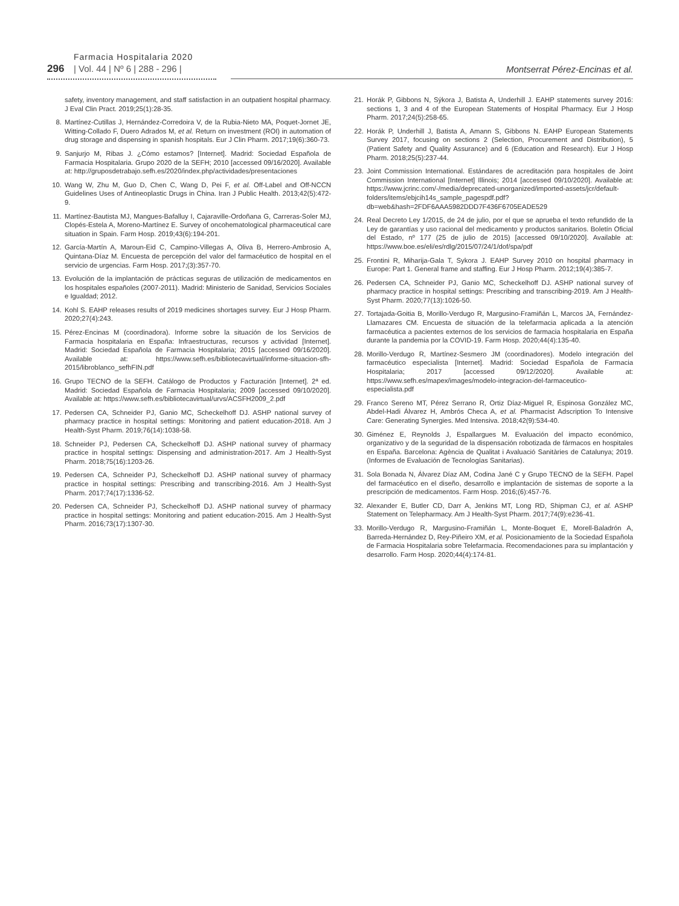296
Farmacia Hospitalaria 2020
| Vol. 44 | Nº 6 | 288 - 296 |
Montserrat Pérez-Encinas et al.
safety, inventory management, and staff satisfaction in an outpatient hospital pharmacy. J Eval Clin Pract. 2019;25(1):28-35.
8. Martínez-Cutillas J, Hernández-Corredoira V, de la Rubia-Nieto MA, Poquet-Jornet JE, Witting-Collado F, Duero Adrados M, et al. Return on investment (ROI) in automation of drug storage and dispensing in spanish hospitals. Eur J Clin Pharm. 2017;19(6):360-73.
9. Sanjurjo M, Ribas J. ¿Cómo estamos? [Internet]. Madrid: Sociedad Española de Farmacia Hospitalaria. Grupo 2020 de la SEFH; 2010 [accessed 09/16/2020]. Available at: http://gruposdetrabajo.sefh.es/2020/index.php/actividades/presentaciones
10. Wang W, Zhu M, Guo D, Chen C, Wang D, Pei F, et al. Off-Label and Off-NCCN Guidelines Uses of Antineoplastic Drugs in China. Iran J Public Health. 2013;42(5):472-9.
11. Martínez-Bautista MJ, Mangues-Bafalluy I, Cajaraville-Ordoñana G, Carreras-Soler MJ, Clopés-Estela A, Moreno-Martínez E. Survey of oncohematological pharmaceutical care situation in Spain. Farm Hosp. 2019;43(6):194-201.
12. García-Martín A, Maroun-Eid C, Campino-Villegas A, Oliva B, Herrero-Ambrosio A, Quintana-Díaz M. Encuesta de percepción del valor del farmacéutico de hospital en el servicio de urgencias. Farm Hosp. 2017;(3):357-70.
13. Evolución de la implantación de prácticas seguras de utilización de medicamentos en los hospitales españoles (2007-2011). Madrid: Ministerio de Sanidad, Servicios Sociales e Igualdad; 2012.
14. Kohl S. EAHP releases results of 2019 medicines shortages survey. Eur J Hosp Pharm. 2020;27(4):243.
15. Pérez-Encinas M (coordinadora). Informe sobre la situación de los Servicios de Farmacia hospitalaria en España: Infraestructuras, recursos y actividad [Internet]. Madrid: Sociedad Española de Farmacia Hospitalaria; 2015 [accessed 09/16/2020]. Available at: https://www.sefh.es/bibliotecavirtual/informe-situacion-sfh-2015/libroblanco_sefhFIN.pdf
16. Grupo TECNO de la SEFH. Catálogo de Productos y Facturación [Internet]. 2ª ed. Madrid: Sociedad Española de Farmacia Hospitalaria; 2009 [accessed 09/10/2020]. Available at: https://www.sefh.es/bibliotecavirtual/urvs/ACSFH2009_2.pdf
17. Pedersen CA, Schneider PJ, Ganio MC, Scheckelhoff DJ. ASHP national survey of pharmacy practice in hospital settings: Monitoring and patient education-2018. Am J Health-Syst Pharm. 2019;76(14):1038-58.
18. Schneider PJ, Pedersen CA, Scheckelhoff DJ. ASHP national survey of pharmacy practice in hospital settings: Dispensing and administration-2017. Am J Health-Syst Pharm. 2018;75(16):1203-26.
19. Pedersen CA, Schneider PJ, Scheckelhoff DJ. ASHP national survey of pharmacy practice in hospital settings: Prescribing and transcribing-2016. Am J Health-Syst Pharm. 2017;74(17):1336-52.
20. Pedersen CA, Schneider PJ, Scheckelhoff DJ. ASHP national survey of pharmacy practice in hospital settings: Monitoring and patient education-2015. Am J Health-Syst Pharm. 2016;73(17):1307-30.
21. Horák P, Gibbons N, Sýkora J, Batista A, Underhill J. EAHP statements survey 2016: sections 1, 3 and 4 of the European Statements of Hospital Pharmacy. Eur J Hosp Pharm. 2017;24(5):258-65.
22. Horák P, Underhill J, Batista A, Amann S, Gibbons N. EAHP European Statements Survey 2017, focusing on sections 2 (Selection, Procurement and Distribution), 5 (Patient Safety and Quality Assurance) and 6 (Education and Research). Eur J Hosp Pharm. 2018;25(5):237-44.
23. Joint Commission International. Estándares de acreditación para hospitales de Joint Commission International [Internet] Illinois; 2014 [accessed 09/10/2020]. Available at: https://www.jcrinc.com/-/media/deprecated-unorganized/imported-assets/jcr/default-folders/items/ebjcih14s_sample_pagespdf.pdf?db=web&hash=2FDF6AAA5982DDD7F436F6705EADE529
24. Real Decreto Ley 1/2015, de 24 de julio, por el que se aprueba el texto refundido de la Ley de garantías y uso racional del medicamento y productos sanitarios. Boletín Oficial del Estado, nº 177 (25 de julio de 2015) [accessed 09/10/2020]. Available at: https://www.boe.es/eli/es/rdlg/2015/07/24/1/dof/spa/pdf
25. Frontini R, Miharija-Gala T, Sykora J. EAHP Survey 2010 on hospital pharmacy in Europe: Part 1. General frame and staffing. Eur J Hosp Pharm. 2012;19(4):385-7.
26. Pedersen CA, Schneider PJ, Ganio MC, Scheckelhoff DJ. ASHP national survey of pharmacy practice in hospital settings: Prescribing and transcribing-2019. Am J Health-Syst Pharm. 2020;77(13):1026-50.
27. Tortajada-Goitia B, Morillo-Verdugo R, Margusino-Framiñán L, Marcos JA, Fernández-Llamazares CM. Encuesta de situación de la telefarmacia aplicada a la atención farmacéutica a pacientes externos de los servicios de farmacia hospitalaria en España durante la pandemia por la COVID-19. Farm Hosp. 2020;44(4):135-40.
28. Morillo-Verdugo R, Martínez-Sesmero JM (coordinadores). Modelo integración del farmacéutico especialista [Internet]. Madrid: Sociedad Española de Farmacia Hospitalaria; 2017 [accessed 09/12/2020]. Available at: https://www.sefh.es/mapex/images/modelo-integracion-del-farmaceutico-especialista.pdf
29. Franco Sereno MT, Pérez Serrano R, Ortiz Díaz-Miguel R, Espinosa González MC, Abdel-Hadi Álvarez H, Ambrós Checa A, et al. Pharmacist Adscription To Intensive Care: Generating Synergies. Med Intensiva. 2018;42(9):534-40.
30. Giménez E, Reynolds J, Espallargues M. Evaluación del impacto económico, organizativo y de la seguridad de la dispensación robotizada de fármacos en hospitales en España. Barcelona: Agència de Qualitat i Avaluació Sanitàries de Catalunya; 2019. (Informes de Evaluación de Tecnologías Sanitarias).
31. Sola Bonada N, Álvarez Díaz AM, Codina Jané C y Grupo TECNO de la SEFH. Papel del farmacéutico en el diseño, desarrollo e implantación de sistemas de soporte a la prescripción de medicamentos. Farm Hosp. 2016;(6):457-76.
32. Alexander E, Butler CD, Darr A, Jenkins MT, Long RD, Shipman CJ, et al. ASHP Statement on Telepharmacy. Am J Health-Syst Pharm. 2017;74(9):e236-41.
33. Morillo-Verdugo R, Margusino-Framiñán L, Monte-Boquet E, Morell-Baladrón A, Barreda-Hernández D, Rey-Piñeiro XM, et al. Posicionamiento de la Sociedad Española de Farmacia Hospitalaria sobre Telefarmacia. Recomendaciones para su implantación y desarrollo. Farm Hosp. 2020;44(4):174-81.